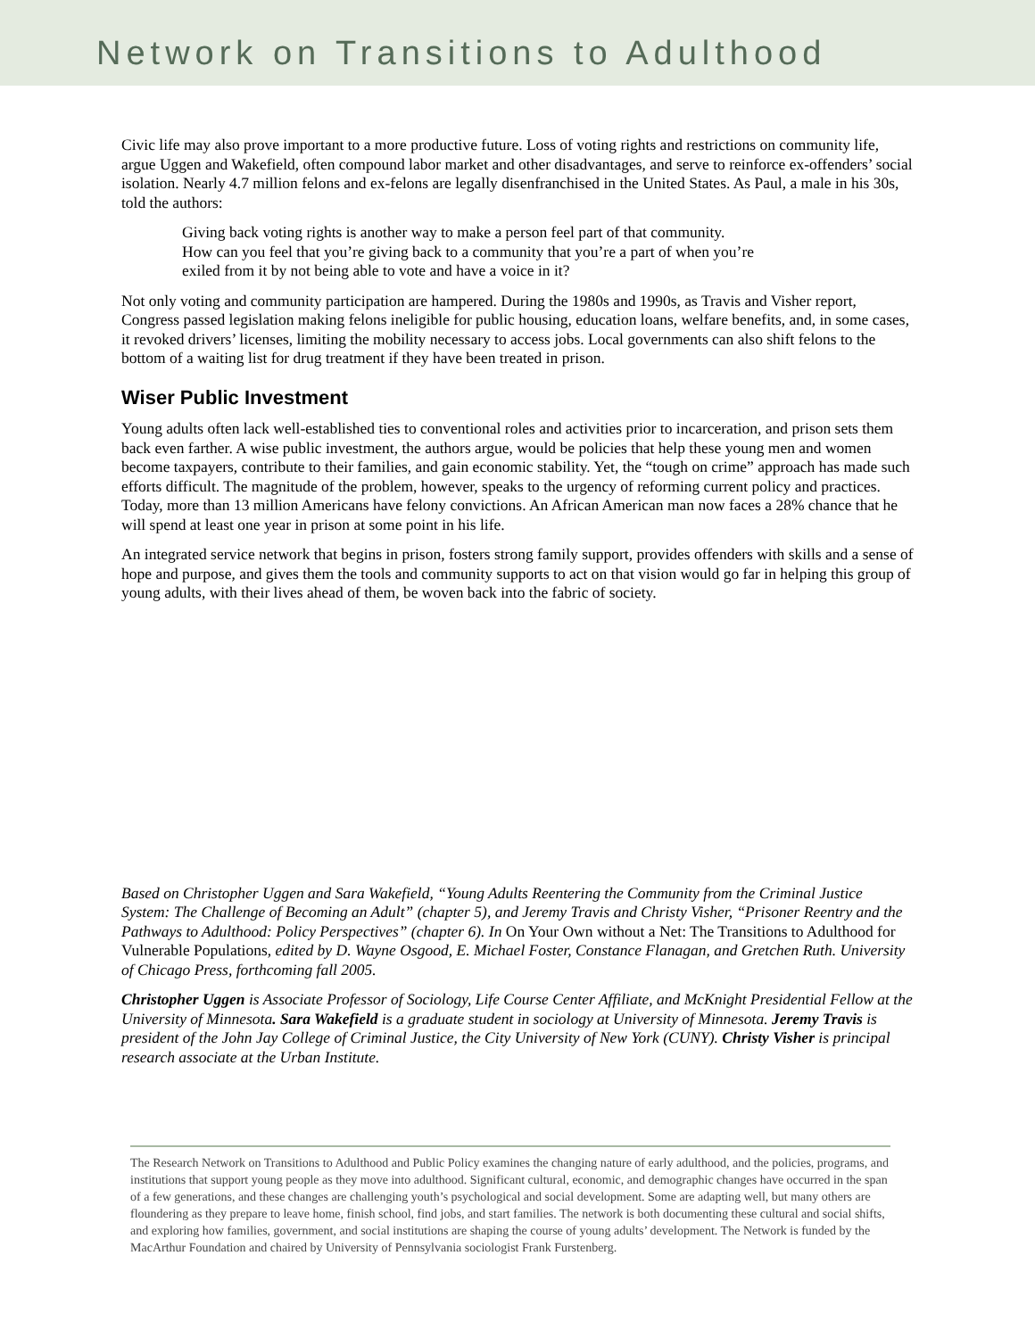Network on Transitions to Adulthood
Civic life may also prove important to a more productive future. Loss of voting rights and restrictions on community life, argue Uggen and Wakefield, often compound labor market and other disadvantages, and serve to reinforce ex-offenders’ social isolation. Nearly 4.7 million felons and ex-felons are legally disenfranchised in the United States. As Paul, a male in his 30s, told the authors:
Giving back voting rights is another way to make a person feel part of that community.
How can you feel that you’re giving back to a community that you’re a part of when you’re
exiled from it by not being able to vote and have a voice in it?
Not only voting and community participation are hampered. During the 1980s and 1990s, as Travis and Visher report, Congress passed legislation making felons ineligible for public housing, education loans, welfare benefits, and, in some cases, it revoked drivers’ licenses, limiting the mobility necessary to access jobs. Local governments can also shift felons to the bottom of a waiting list for drug treatment if they have been treated in prison.
Wiser Public Investment
Young adults often lack well-established ties to conventional roles and activities prior to incarceration, and prison sets them back even farther. A wise public investment, the authors argue, would be policies that help these young men and women become taxpayers, contribute to their families, and gain economic stability. Yet, the “tough on crime” approach has made such efforts difficult. The magnitude of the problem, however, speaks to the urgency of reforming current policy and practices. Today, more than 13 million Americans have felony convictions. An African American man now faces a 28% chance that he will spend at least one year in prison at some point in his life.
An integrated service network that begins in prison, fosters strong family support, provides offenders with skills and a sense of hope and purpose, and gives them the tools and community supports to act on that vision would go far in helping this group of young adults, with their lives ahead of them, be woven back into the fabric of society.
Based on Christopher Uggen and Sara Wakefield, “Young Adults Reentering the Community from the Criminal Justice System: The Challenge of Becoming an Adult” (chapter 5), and Jeremy Travis and Christy Visher, “Prisoner Reentry and the Pathways to Adulthood: Policy Perspectives” (chapter 6). In On Your Own without a Net: The Transitions to Adulthood for Vulnerable Populations, edited by D. Wayne Osgood, E. Michael Foster, Constance Flanagan, and Gretchen Ruth. University of Chicago Press, forthcoming fall 2005.
Christopher Uggen is Associate Professor of Sociology, Life Course Center Affiliate, and McKnight Presidential Fellow at the University of Minnesota. Sara Wakefield is a graduate student in sociology at University of Minnesota. Jeremy Travis is president of the John Jay College of Criminal Justice, the City University of New York (CUNY). Christy Visher is principal research associate at the Urban Institute.
The Research Network on Transitions to Adulthood and Public Policy examines the changing nature of early adulthood, and the policies, programs, and institutions that support young people as they move into adulthood. Significant cultural, economic, and demographic changes have occurred in the span of a few generations, and these changes are challenging youth’s psychological and social development. Some are adapting well, but many others are floundering as they prepare to leave home, finish school, find jobs, and start families. The network is both documenting these cultural and social shifts, and exploring how families, government, and social institutions are shaping the course of young adults’ development. The Network is funded by the MacArthur Foundation and chaired by University of Pennsylvania sociologist Frank Furstenberg.